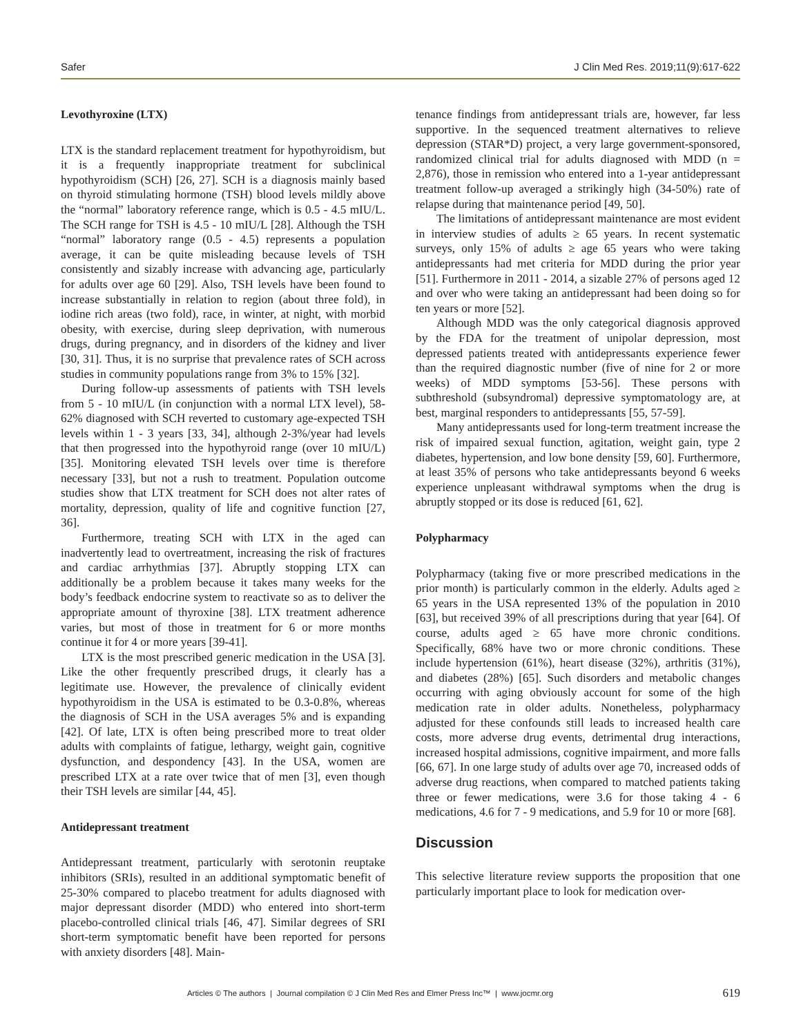Safer J Clin Med Res. 2019;11(9):617-622
Levothyroxine (LTX)
LTX is the standard replacement treatment for hypothyroidism, but it is a frequently inappropriate treatment for subclinical hypothyroidism (SCH) [26, 27]. SCH is a diagnosis mainly based on thyroid stimulating hormone (TSH) blood levels mildly above the “normal” laboratory reference range, which is 0.5 - 4.5 mIU/L. The SCH range for TSH is 4.5 - 10 mIU/L [28]. Although the TSH “normal” laboratory range (0.5 - 4.5) represents a population average, it can be quite misleading because levels of TSH consistently and sizably increase with advancing age, particularly for adults over age 60 [29]. Also, TSH levels have been found to increase substantially in relation to region (about three fold), in iodine rich areas (two fold), race, in winter, at night, with morbid obesity, with exercise, during sleep deprivation, with numerous drugs, during pregnancy, and in disorders of the kidney and liver [30, 31]. Thus, it is no surprise that prevalence rates of SCH across studies in community populations range from 3% to 15% [32].
During follow-up assessments of patients with TSH levels from 5 - 10 mIU/L (in conjunction with a normal LTX level), 58-62% diagnosed with SCH reverted to customary age-expected TSH levels within 1 - 3 years [33, 34], although 2-3%/year had levels that then progressed into the hypothyroid range (over 10 mIU/L) [35]. Monitoring elevated TSH levels over time is therefore necessary [33], but not a rush to treatment. Population outcome studies show that LTX treatment for SCH does not alter rates of mortality, depression, quality of life and cognitive function [27, 36].
Furthermore, treating SCH with LTX in the aged can inadvertently lead to overtreatment, increasing the risk of fractures and cardiac arrhythmias [37]. Abruptly stopping LTX can additionally be a problem because it takes many weeks for the body’s feedback endocrine system to reactivate so as to deliver the appropriate amount of thyroxine [38]. LTX treatment adherence varies, but most of those in treatment for 6 or more months continue it for 4 or more years [39-41].
LTX is the most prescribed generic medication in the USA [3]. Like the other frequently prescribed drugs, it clearly has a legitimate use. However, the prevalence of clinically evident hypothyroidism in the USA is estimated to be 0.3-0.8%, whereas the diagnosis of SCH in the USA averages 5% and is expanding [42]. Of late, LTX is often being prescribed more to treat older adults with complaints of fatigue, lethargy, weight gain, cognitive dysfunction, and despondency [43]. In the USA, women are prescribed LTX at a rate over twice that of men [3], even though their TSH levels are similar [44, 45].
Antidepressant treatment
Antidepressant treatment, particularly with serotonin reuptake inhibitors (SRIs), resulted in an additional symptomatic benefit of 25-30% compared to placebo treatment for adults diagnosed with major depressant disorder (MDD) who entered into short-term placebo-controlled clinical trials [46, 47]. Similar degrees of SRI short-term symptomatic benefit have been reported for persons with anxiety disorders [48]. Main-
tenance findings from antidepressant trials are, however, far less supportive. In the sequenced treatment alternatives to relieve depression (STAR*D) project, a very large government-sponsored, randomized clinical trial for adults diagnosed with MDD (n = 2,876), those in remission who entered into a 1-year antidepressant treatment follow-up averaged a strikingly high (34-50%) rate of relapse during that maintenance period [49, 50].
The limitations of antidepressant maintenance are most evident in interview studies of adults ≥ 65 years. In recent systematic surveys, only 15% of adults ≥ age 65 years who were taking antidepressants had met criteria for MDD during the prior year [51]. Furthermore in 2011 - 2014, a sizable 27% of persons aged 12 and over who were taking an antidepressant had been doing so for ten years or more [52].
Although MDD was the only categorical diagnosis approved by the FDA for the treatment of unipolar depression, most depressed patients treated with antidepressants experience fewer than the required diagnostic number (five of nine for 2 or more weeks) of MDD symptoms [53-56]. These persons with subthreshold (subsyndromal) depressive symptomatology are, at best, marginal responders to antidepressants [55, 57-59].
Many antidepressants used for long-term treatment increase the risk of impaired sexual function, agitation, weight gain, type 2 diabetes, hypertension, and low bone density [59, 60]. Furthermore, at least 35% of persons who take antidepressants beyond 6 weeks experience unpleasant withdrawal symptoms when the drug is abruptly stopped or its dose is reduced [61, 62].
Polypharmacy
Polypharmacy (taking five or more prescribed medications in the prior month) is particularly common in the elderly. Adults aged ≥ 65 years in the USA represented 13% of the population in 2010 [63], but received 39% of all prescriptions during that year [64]. Of course, adults aged ≥ 65 have more chronic conditions. Specifically, 68% have two or more chronic conditions. These include hypertension (61%), heart disease (32%), arthritis (31%), and diabetes (28%) [65]. Such disorders and metabolic changes occurring with aging obviously account for some of the high medication rate in older adults. Nonetheless, polypharmacy adjusted for these confounds still leads to increased health care costs, more adverse drug events, detrimental drug interactions, increased hospital admissions, cognitive impairment, and more falls [66, 67]. In one large study of adults over age 70, increased odds of adverse drug reactions, when compared to matched patients taking three or fewer medications, were 3.6 for those taking 4 - 6 medications, 4.6 for 7 - 9 medications, and 5.9 for 10 or more [68].
Discussion
This selective literature review supports the proposition that one particularly important place to look for medication over-
Articles © The authors | Journal compilation © J Clin Med Res and Elmer Press Inc™ | www.jocmr.org
619